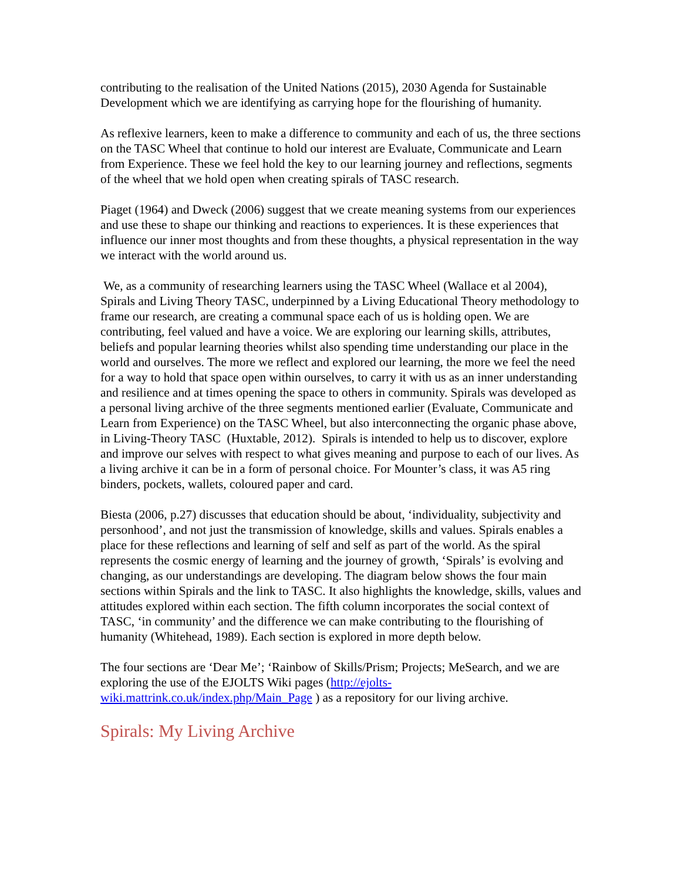contributing to the realisation of the United Nations (2015), 2030 Agenda for Sustainable Development which we are identifying as carrying hope for the flourishing of humanity.
As reflexive learners, keen to make a difference to community and each of us, the three sections on the TASC Wheel that continue to hold our interest are Evaluate, Communicate and Learn from Experience. These we feel hold the key to our learning journey and reflections, segments of the wheel that we hold open when creating spirals of TASC research.
Piaget (1964) and Dweck (2006) suggest that we create meaning systems from our experiences and use these to shape our thinking and reactions to experiences. It is these experiences that influence our inner most thoughts and from these thoughts, a physical representation in the way we interact with the world around us.
We, as a community of researching learners using the TASC Wheel (Wallace et al 2004), Spirals and Living Theory TASC, underpinned by a Living Educational Theory methodology to frame our research, are creating a communal space each of us is holding open. We are contributing, feel valued and have a voice. We are exploring our learning skills, attributes, beliefs and popular learning theories whilst also spending time understanding our place in the world and ourselves. The more we reflect and explored our learning, the more we feel the need for a way to hold that space open within ourselves, to carry it with us as an inner understanding and resilience and at times opening the space to others in community. Spirals was developed as a personal living archive of the three segments mentioned earlier (Evaluate, Communicate and Learn from Experience) on the TASC Wheel, but also interconnecting the organic phase above, in Living-Theory TASC (Huxtable, 2012). Spirals is intended to help us to discover, explore and improve our selves with respect to what gives meaning and purpose to each of our lives. As a living archive it can be in a form of personal choice. For Mounter’s class, it was A5 ring binders, pockets, wallets, coloured paper and card.
Biesta (2006, p.27) discusses that education should be about, ‘individuality, subjectivity and personhood’, and not just the transmission of knowledge, skills and values. Spirals enables a place for these reflections and learning of self and self as part of the world. As the spiral represents the cosmic energy of learning and the journey of growth, ‘Spirals’ is evolving and changing, as our understandings are developing. The diagram below shows the four main sections within Spirals and the link to TASC. It also highlights the knowledge, skills, values and attitudes explored within each section. The fifth column incorporates the social context of TASC, ‘in community’ and the difference we can make contributing to the flourishing of humanity (Whitehead, 1989). Each section is explored in more depth below.
The four sections are ‘Dear Me’; ‘Rainbow of Skills/Prism; Projects; MeSearch, and we are exploring the use of the EJOLTS Wiki pages (http://ejolts-wiki.mattrink.co.uk/index.php/Main_Page ) as a repository for our living archive.
Spirals: My Living Archive